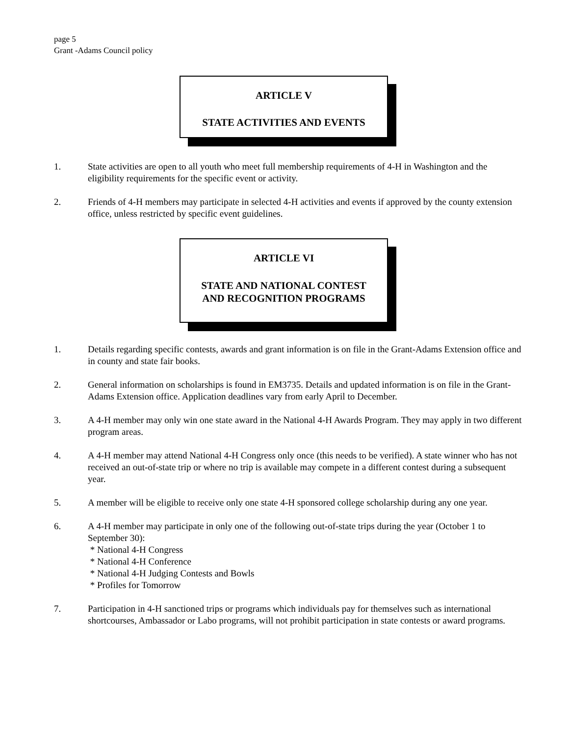page 5
Grant -Adams Council policy
ARTICLE V
STATE ACTIVITIES AND EVENTS
1. State activities are open to all youth who meet full membership requirements of 4-H in Washington and the eligibility requirements for the specific event or activity.
2. Friends of 4-H members may participate in selected 4-H activities and events if approved by the county extension office, unless restricted by specific event guidelines.
ARTICLE VI
STATE AND NATIONAL CONTEST
AND RECOGNITION PROGRAMS
1. Details regarding specific contests, awards and grant information is on file in the Grant-Adams Extension office and in county and state fair books.
2. General information on scholarships is found in EM3735. Details and updated information is on file in the Grant-Adams Extension office. Application deadlines vary from early April to December.
3. A 4-H member may only win one state award in the National 4-H Awards Program. They may apply in two different program areas.
4. A 4-H member may attend National 4-H Congress only once (this needs to be verified). A state winner who has not received an out-of-state trip or where no trip is available may compete in a different contest during a subsequent year.
5. A member will be eligible to receive only one state 4-H sponsored college scholarship during any one year.
6. A 4-H member may participate in only one of the following out-of-state trips during the year (October 1 to September 30):
* National 4-H Congress
* National 4-H Conference
* National 4-H Judging Contests and Bowls
* Profiles for Tomorrow
7. Participation in 4-H sanctioned trips or programs which individuals pay for themselves such as international shortcourses, Ambassador or Labo programs, will not prohibit participation in state contests or award programs.